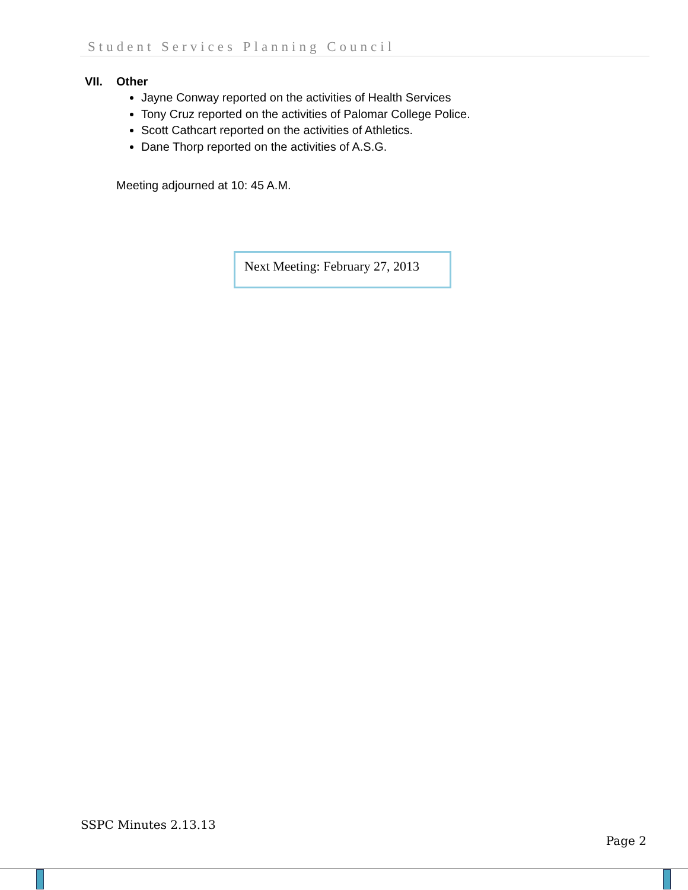Student Services Planning Council
VII. Other
Jayne Conway reported on the activities of Health Services
Tony Cruz reported on the activities of Palomar College Police.
Scott Cathcart reported on the activities of Athletics.
Dane Thorp reported on the activities of A.S.G.
Meeting adjourned at 10: 45 A.M.
Next Meeting: February 27, 2013
SSPC Minutes 2.13.13
Page 2